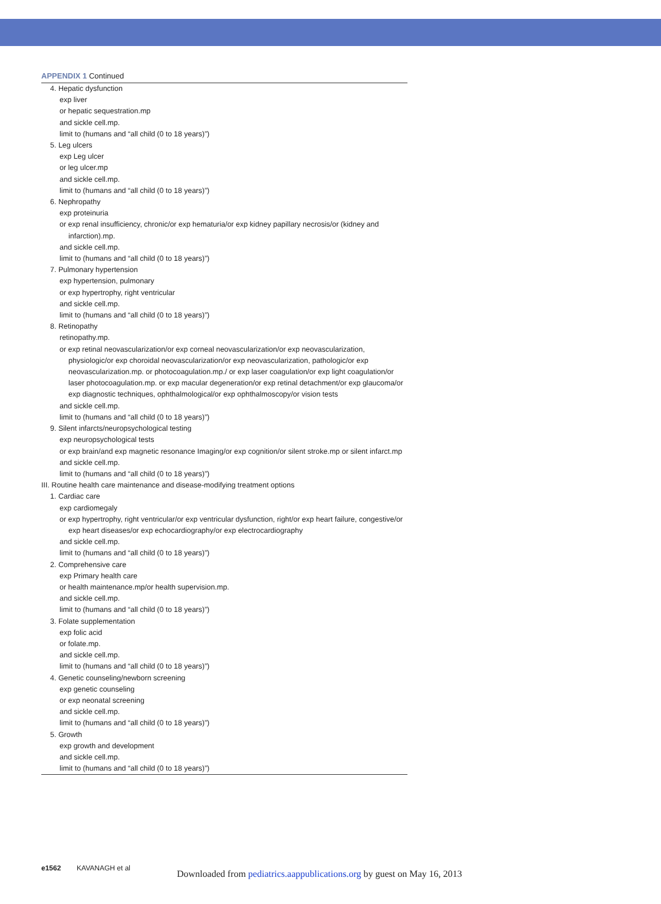APPENDIX 1 Continued
| 4. Hepatic dysfunction |
| exp liver |
| or hepatic sequestration.mp |
| and sickle cell.mp. |
| limit to (humans and “all child (0 to 18 years)”) |
| 5. Leg ulcers |
| exp Leg ulcer |
| or leg ulcer.mp |
| and sickle cell.mp. |
| limit to (humans and “all child (0 to 18 years)”) |
| 6. Nephropathy |
| exp proteinuria |
| or exp renal insufficiency, chronic/or exp hematuria/or exp kidney papillary necrosis/or (kidney and infarction).mp. |
| and sickle cell.mp. |
| limit to (humans and “all child (0 to 18 years)”) |
| 7. Pulmonary hypertension |
| exp hypertension, pulmonary |
| or exp hypertrophy, right ventricular |
| and sickle cell.mp. |
| limit to (humans and “all child (0 to 18 years)”) |
| 8. Retinopathy |
| retinopathy.mp. |
| or exp retinal neovascularization/or exp corneal neovascularization/or exp neovascularization, physiologic/or exp choroidal neovascularization/or exp neovascularization, pathologic/or exp neovascularization.mp. or photocoagulation.mp./ or exp laser coagulation/or exp light coagulation/or laser photocoagulation.mp. or exp macular degeneration/or exp retinal detachment/or exp glaucoma/or exp diagnostic techniques, ophthalmological/or exp ophthalmoscopy/or vision tests |
| and sickle cell.mp. |
| limit to (humans and “all child (0 to 18 years)”) |
| 9. Silent infarcts/neuropsychological testing |
| exp neuropsychological tests |
| or exp brain/and exp magnetic resonance Imaging/or exp cognition/or silent stroke.mp or silent infarct.mp |
| and sickle cell.mp. |
| limit to (humans and “all child (0 to 18 years)”) |
| III. Routine health care maintenance and disease-modifying treatment options |
| 1. Cardiac care |
| exp cardiomegaly |
| or exp hypertrophy, right ventricular/or exp ventricular dysfunction, right/or exp heart failure, congestive/or exp heart diseases/or exp echocardiography/or exp electrocardiography |
| and sickle cell.mp. |
| limit to (humans and “all child (0 to 18 years)”) |
| 2. Comprehensive care |
| exp Primary health care |
| or health maintenance.mp/or health supervision.mp. |
| and sickle cell.mp. |
| limit to (humans and “all child (0 to 18 years)”) |
| 3. Folate supplementation |
| exp folic acid |
| or folate.mp. |
| and sickle cell.mp. |
| limit to (humans and “all child (0 to 18 years)”) |
| 4. Genetic counseling/newborn screening |
| exp genetic counseling |
| or exp neonatal screening |
| and sickle cell.mp. |
| limit to (humans and “all child (0 to 18 years)”) |
| 5. Growth |
| exp growth and development |
| and sickle cell.mp. |
| limit to (humans and “all child (0 to 18 years)”) |
e1562 KAVANAGH et al
Downloaded from pediatrics.aappublications.org by guest on May 16, 2013